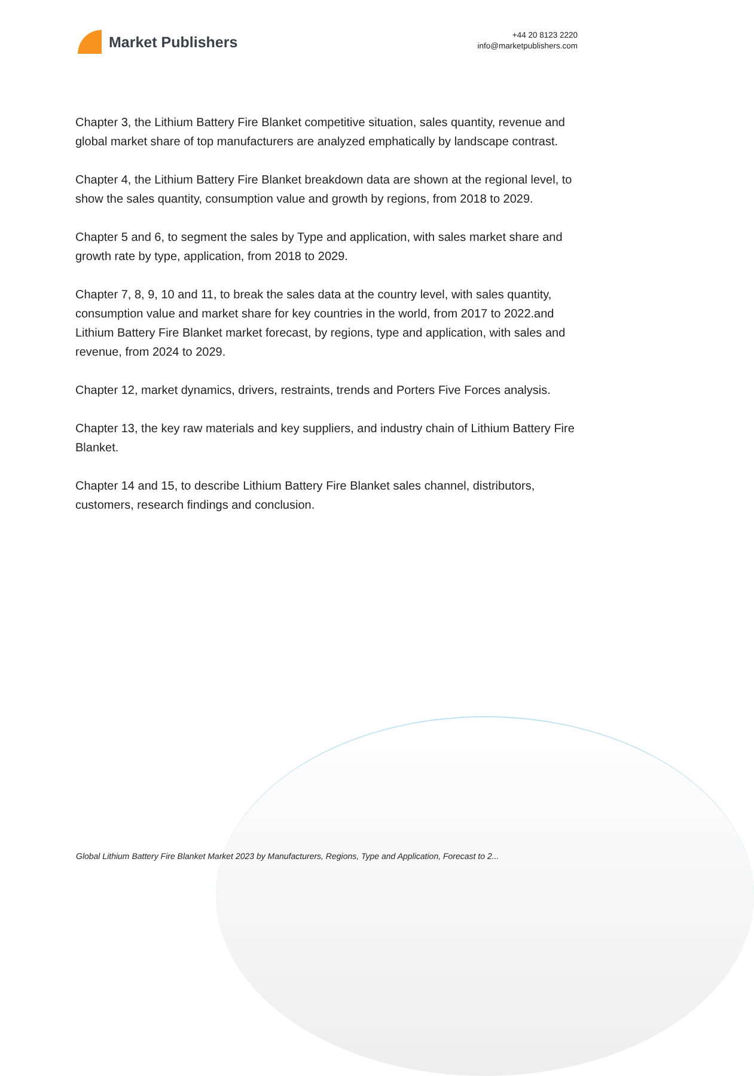Market Publishers
+44 20 8123 2220
info@marketpublishers.com
Chapter 3, the Lithium Battery Fire Blanket competitive situation, sales quantity, revenue and global market share of top manufacturers are analyzed emphatically by landscape contrast.
Chapter 4, the Lithium Battery Fire Blanket breakdown data are shown at the regional level, to show the sales quantity, consumption value and growth by regions, from 2018 to 2029.
Chapter 5 and 6, to segment the sales by Type and application, with sales market share and growth rate by type, application, from 2018 to 2029.
Chapter 7, 8, 9, 10 and 11, to break the sales data at the country level, with sales quantity, consumption value and market share for key countries in the world, from 2017 to 2022.and Lithium Battery Fire Blanket market forecast, by regions, type and application, with sales and revenue, from 2024 to 2029.
Chapter 12, market dynamics, drivers, restraints, trends and Porters Five Forces analysis.
Chapter 13, the key raw materials and key suppliers, and industry chain of Lithium Battery Fire Blanket.
Chapter 14 and 15, to describe Lithium Battery Fire Blanket sales channel, distributors, customers, research findings and conclusion.
Global Lithium Battery Fire Blanket Market 2023 by Manufacturers, Regions, Type and Application, Forecast to 2...